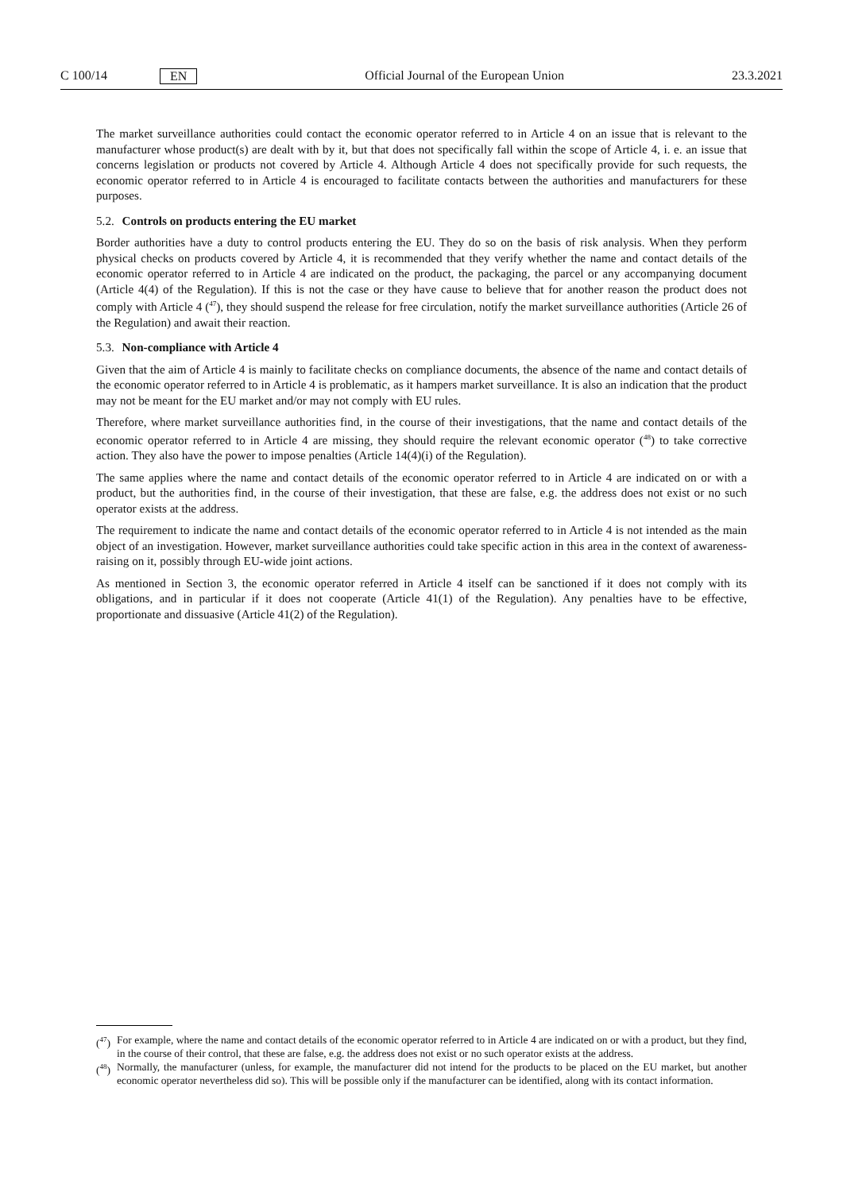C 100/14 EN Official Journal of the European Union 23.3.2021
The market surveillance authorities could contact the economic operator referred to in Article 4 on an issue that is relevant to the manufacturer whose product(s) are dealt with by it, but that does not specifically fall within the scope of Article 4, i. e. an issue that concerns legislation or products not covered by Article 4. Although Article 4 does not specifically provide for such requests, the economic operator referred to in Article 4 is encouraged to facilitate contacts between the authorities and manufacturers for these purposes.
5.2. Controls on products entering the EU market
Border authorities have a duty to control products entering the EU. They do so on the basis of risk analysis. When they perform physical checks on products covered by Article 4, it is recommended that they verify whether the name and contact details of the economic operator referred to in Article 4 are indicated on the product, the packaging, the parcel or any accompanying document (Article 4(4) of the Regulation). If this is not the case or they have cause to believe that for another reason the product does not comply with Article 4 (<sup>47</sup>), they should suspend the release for free circulation, notify the market surveillance authorities (Article 26 of the Regulation) and await their reaction.
5.3. Non-compliance with Article 4
Given that the aim of Article 4 is mainly to facilitate checks on compliance documents, the absence of the name and contact details of the economic operator referred to in Article 4 is problematic, as it hampers market surveillance. It is also an indication that the product may not be meant for the EU market and/or may not comply with EU rules.
Therefore, where market surveillance authorities find, in the course of their investigations, that the name and contact details of the economic operator referred to in Article 4 are missing, they should require the relevant economic operator (<sup>48</sup>) to take corrective action. They also have the power to impose penalties (Article 14(4)(i) of the Regulation).
The same applies where the name and contact details of the economic operator referred to in Article 4 are indicated on or with a product, but the authorities find, in the course of their investigation, that these are false, e.g. the address does not exist or no such operator exists at the address.
The requirement to indicate the name and contact details of the economic operator referred to in Article 4 is not intended as the main object of an investigation. However, market surveillance authorities could take specific action in this area in the context of awareness-raising on it, possibly through EU-wide joint actions.
As mentioned in Section 3, the economic operator referred in Article 4 itself can be sanctioned if it does not comply with its obligations, and in particular if it does not cooperate (Article 41(1) of the Regulation). Any penalties have to be effective, proportionate and dissuasive (Article 41(2) of the Regulation).
(<sup>47</sup>) For example, where the name and contact details of the economic operator referred to in Article 4 are indicated on or with a product, but they find, in the course of their control, that these are false, e.g. the address does not exist or no such operator exists at the address.
(<sup>48</sup>) Normally, the manufacturer (unless, for example, the manufacturer did not intend for the products to be placed on the EU market, but another economic operator nevertheless did so). This will be possible only if the manufacturer can be identified, along with its contact information.